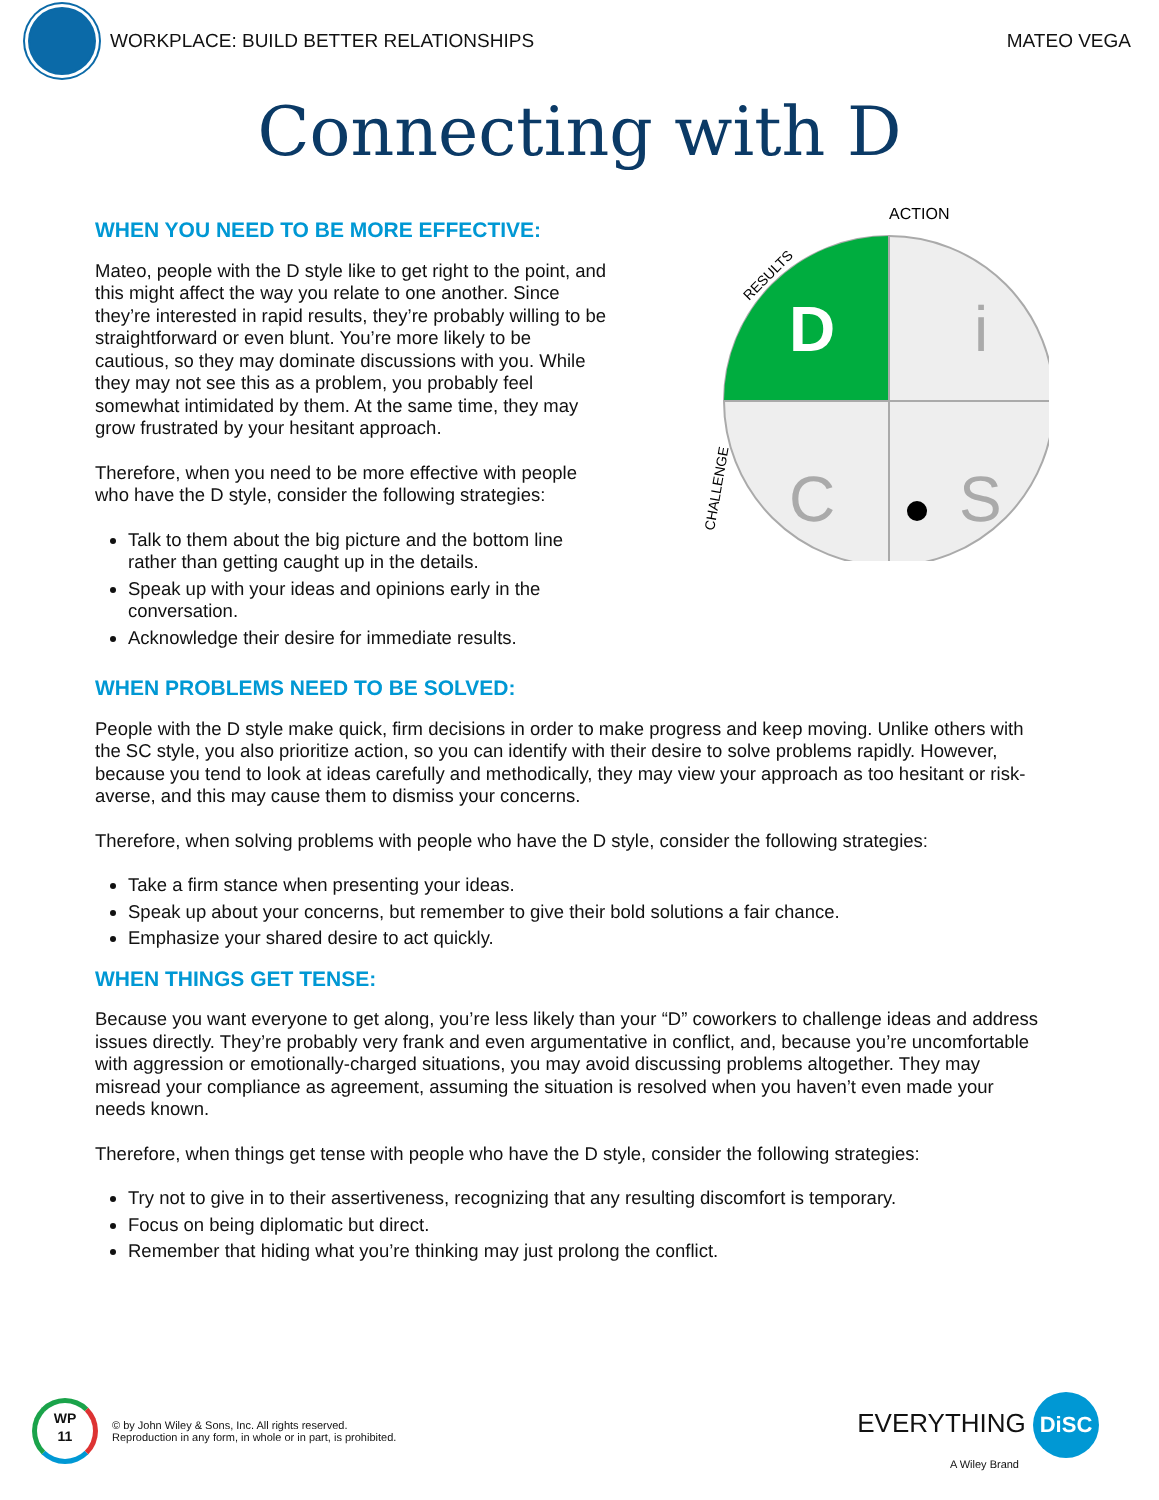WORKPLACE: BUILD BETTER RELATIONSHIPS
MATEO VEGA
Connecting with D
WHEN YOU NEED TO BE MORE EFFECTIVE:
Mateo, people with the D style like to get right to the point, and this might affect the way you relate to one another. Since they’re interested in rapid results, they’re probably willing to be straightforward or even blunt. You’re more likely to be cautious, so they may dominate discussions with you. While they may not see this as a problem, you probably feel somewhat intimidated by them. At the same time, they may grow frustrated by your hesitant approach.
Therefore, when you need to be more effective with people who have the D style, consider the following strategies:
Talk to them about the big picture and the bottom line rather than getting caught up in the details.
Speak up with your ideas and opinions early in the conversation.
Acknowledge their desire for immediate results.
ACTION
RESULTS
CHALLENGE
D
i
C
S
WHEN PROBLEMS NEED TO BE SOLVED:
People with the D style make quick, firm decisions in order to make progress and keep moving. Unlike others with the SC style, you also prioritize action, so you can identify with their desire to solve problems rapidly. However, because you tend to look at ideas carefully and methodically, they may view your approach as too hesitant or risk-averse, and this may cause them to dismiss your concerns.
Therefore, when solving problems with people who have the D style, consider the following strategies:
Take a firm stance when presenting your ideas.
Speak up about your concerns, but remember to give their bold solutions a fair chance.
Emphasize your shared desire to act quickly.
WHEN THINGS GET TENSE:
Because you want everyone to get along, you’re less likely than your “D” coworkers to challenge ideas and address issues directly. They’re probably very frank and even argumentative in conflict, and, because you’re uncomfortable with aggression or emotionally-charged situations, you may avoid discussing problems altogether. They may misread your compliance as agreement, assuming the situation is resolved when you haven’t even made your needs known.
Therefore, when things get tense with people who have the D style, consider the following strategies:
Try not to give in to their assertiveness, recognizing that any resulting discomfort is temporary.
Focus on being diplomatic but direct.
Remember that hiding what you’re thinking may just prolong the conflict.
WP
11
© by John Wiley & Sons, Inc. All rights reserved.
Reproduction in any form, in whole or in part, is prohibited.
EVERYTHING DiSC
A Wiley Brand